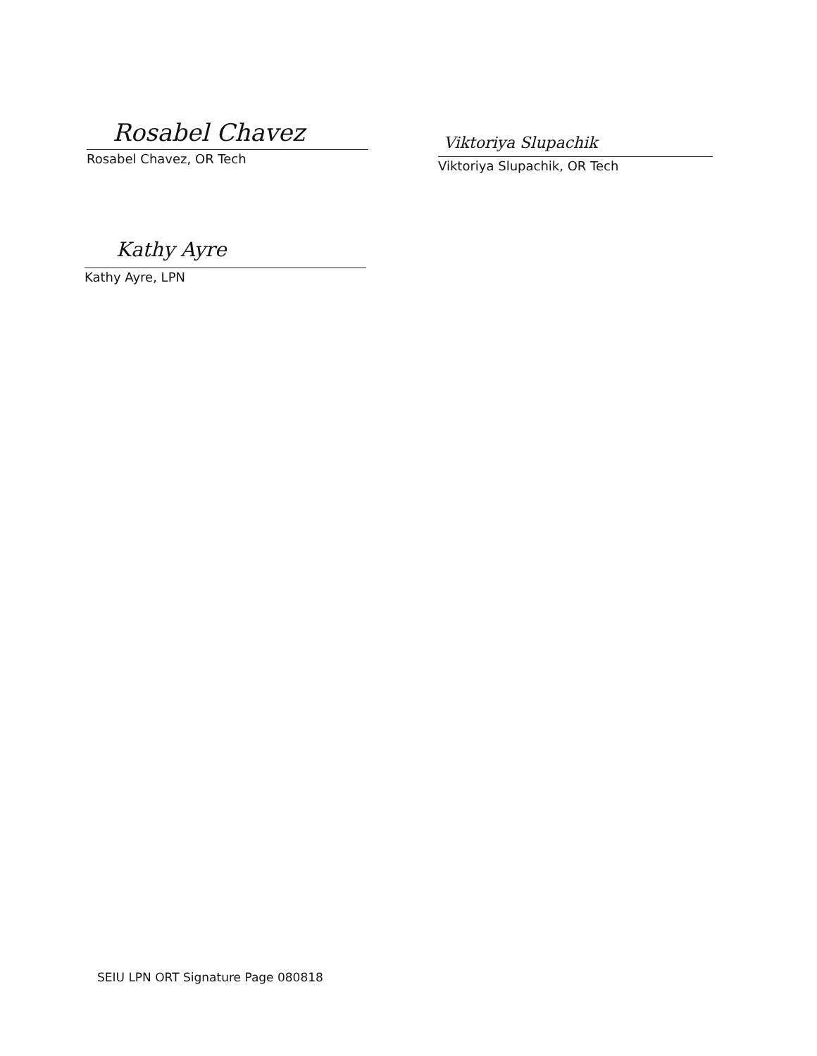Rosabel Chavez
Rosabel Chavez, OR Tech
Viktoriya Slupachik
Viktoriya Slupachik, OR Tech
Kathy Ayre
Kathy Ayre, LPN
SEIU LPN ORT Signature Page 080818